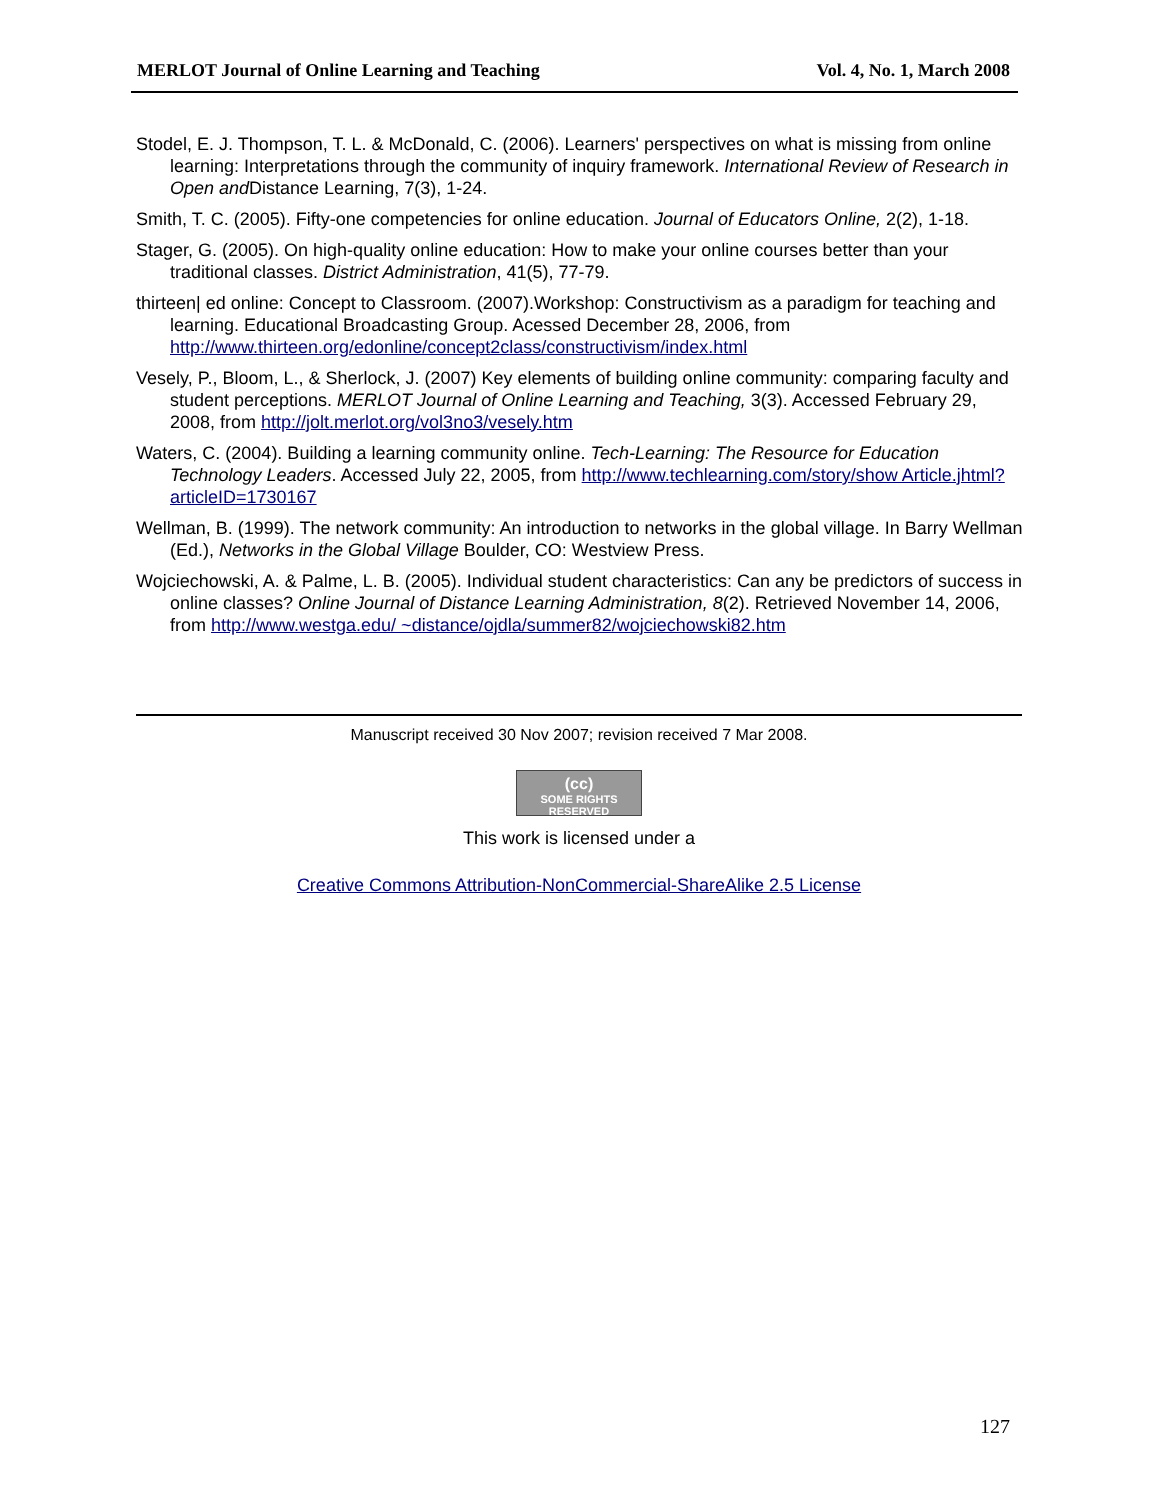MERLOT Journal of Online Learning and Teaching Vol. 4, No. 1, March 2008
Stodel, E. J. Thompson, T. L. & McDonald, C. (2006). Learners' perspectives on what is missing from online learning: Interpretations through the community of inquiry framework. International Review of Research in Open and Distance Learning, 7(3), 1-24.
Smith, T. C. (2005). Fifty-one competencies for online education. Journal of Educators Online, 2(2), 1-18.
Stager, G. (2005). On high-quality online education: How to make your online courses better than your traditional classes. District Administration, 41(5), 77-79.
thirteen| ed online: Concept to Classroom. (2007).Workshop: Constructivism as a paradigm for teaching and learning. Educational Broadcasting Group. Acessed December 28, 2006, from http://www.thirteen.org/edonline/concept2class/constructivism/index.html
Vesely, P., Bloom, L., & Sherlock, J. (2007) Key elements of building online community: comparing faculty and student perceptions. MERLOT Journal of Online Learning and Teaching, 3(3). Accessed February 29, 2008, from http://jolt.merlot.org/vol3no3/vesely.htm
Waters, C. (2004). Building a learning community online. Tech-Learning: The Resource for Education Technology Leaders. Accessed July 22, 2005, from http://www.techlearning.com/story/show Article.jhtml?articleID=1730167
Wellman, B. (1999). The network community: An introduction to networks in the global village. In Barry Wellman (Ed.), Networks in the Global Village Boulder, CO: Westview Press.
Wojciechowski, A. & Palme, L. B. (2005). Individual student characteristics: Can any be predictors of success in online classes? Online Journal of Distance Learning Administration, 8(2). Retrieved November 14, 2006, from http://www.westga.edu/ ~distance/ojdla/summer82/wojciechowski82.htm
Manuscript received 30 Nov 2007; revision received 7 Mar 2008.
(cc)
SOME RIGHTS RESERVED
This work is licensed under a
Creative Commons Attribution-NonCommercial-ShareAlike 2.5 License
127